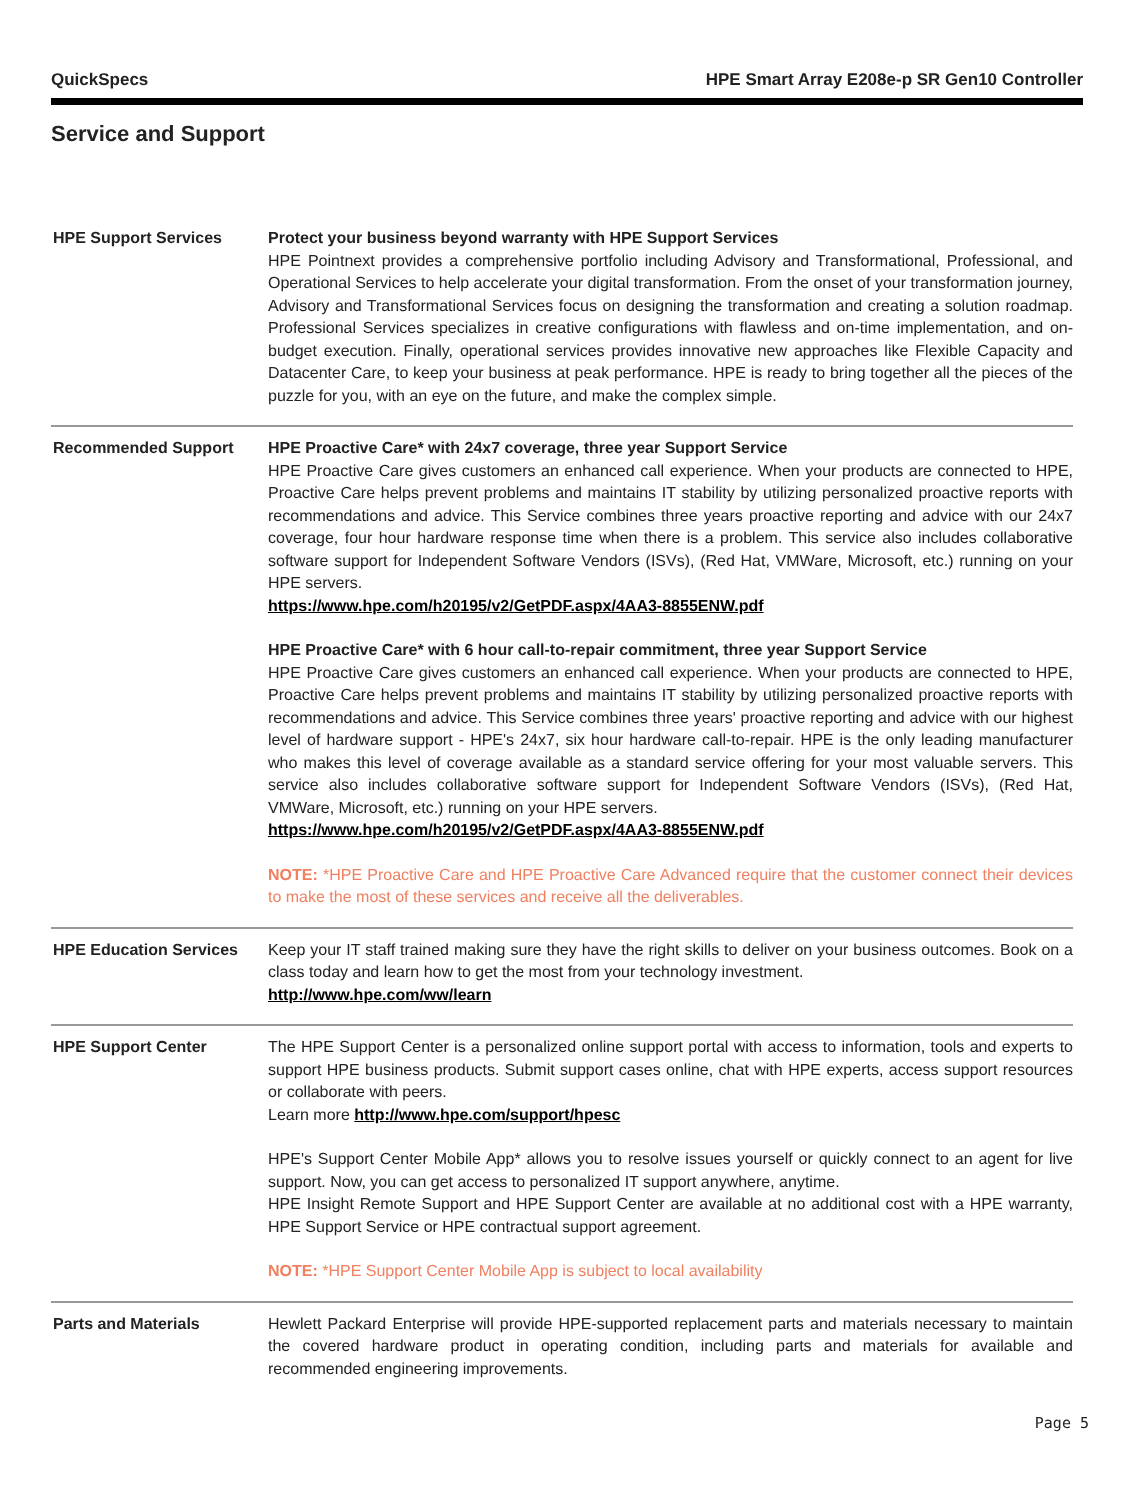QuickSpecs HPE Smart Array E208e-p SR Gen10 Controller
Service and Support
| HPE Support Services | Protect your business beyond warranty with HPE Support Services HPE Pointnext provides a comprehensive portfolio including Advisory and Transformational, Professional, and Operational Services to help accelerate your digital transformation. From the onset of your transformation journey, Advisory and Transformational Services focus on designing the transformation and creating a solution roadmap. Professional Services specializes in creative configurations with flawless and on-time implementation, and on-budget execution. Finally, operational services provides innovative new approaches like Flexible Capacity and Datacenter Care, to keep your business at peak performance. HPE is ready to bring together all the pieces of the puzzle for you, with an eye on the future, and make the complex simple. |
| Recommended Support | HPE Proactive Care* with 24x7 coverage, three year Support Service HPE Proactive Care gives customers an enhanced call experience. When your products are connected to HPE, Proactive Care helps prevent problems and maintains IT stability by utilizing personalized proactive reports with recommendations and advice. This Service combines three years proactive reporting and advice with our 24x7 coverage, four hour hardware response time when there is a problem. This service also includes collaborative software support for Independent Software Vendors (ISVs), (Red Hat, VMWare, Microsoft, etc.) running on your HPE servers. https://www.hpe.com/h20195/v2/GetPDF.aspx/4AA3-8855ENW.pdf HPE Proactive Care* with 6 hour call-to-repair commitment, three year Support Service HPE Proactive Care gives customers an enhanced call experience. When your products are connected to HPE, Proactive Care helps prevent problems and maintains IT stability by utilizing personalized proactive reports with recommendations and advice. This Service combines three years' proactive reporting and advice with our highest level of hardware support - HPE's 24x7, six hour hardware call-to-repair. HPE is the only leading manufacturer who makes this level of coverage available as a standard service offering for your most valuable servers. This service also includes collaborative software support for Independent Software Vendors (ISVs), (Red Hat, VMWare, Microsoft, etc.) running on your HPE servers. https://www.hpe.com/h20195/v2/GetPDF.aspx/4AA3-8855ENW.pdf NOTE: *HPE Proactive Care and HPE Proactive Care Advanced require that the customer connect their devices to make the most of these services and receive all the deliverables. |
| HPE Education Services | Keep your IT staff trained making sure they have the right skills to deliver on your business outcomes. Book on a class today and learn how to get the most from your technology investment. http://www.hpe.com/ww/learn |
| HPE Support Center | The HPE Support Center is a personalized online support portal with access to information, tools and experts to support HPE business products. Submit support cases online, chat with HPE experts, access support resources or collaborate with peers. Learn more http://www.hpe.com/support/hpesc HPE's Support Center Mobile App* allows you to resolve issues yourself or quickly connect to an agent for live support. Now, you can get access to personalized IT support anywhere, anytime. HPE Insight Remote Support and HPE Support Center are available at no additional cost with a HPE warranty, HPE Support Service or HPE contractual support agreement. NOTE: *HPE Support Center Mobile App is subject to local availability |
| Parts and Materials | Hewlett Packard Enterprise will provide HPE-supported replacement parts and materials necessary to maintain the covered hardware product in operating condition, including parts and materials for available and recommended engineering improvements. |
Page 5